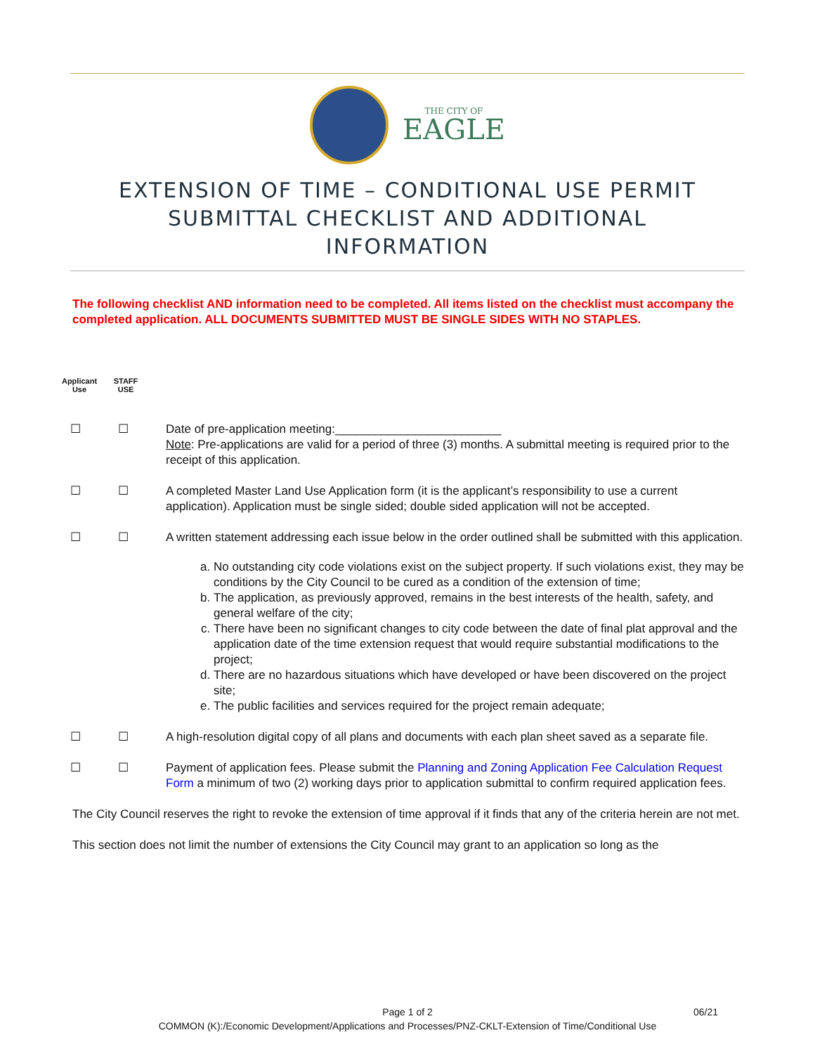THE CITY OF
EAGLE
EXTENSION OF TIME – CONDITIONAL USE PERMIT
SUBMITTAL CHECKLIST AND ADDITIONAL
INFORMATION
The following checklist AND information need to be completed. All items listed on the checklist must accompany the completed application. ALL DOCUMENTS SUBMITTED MUST BE SINGLE SIDES WITH NO STAPLES.
Applicant
Use
STAFF
USE
☐ ☐ Date of pre-application meeting:_________________________
Note: Pre-applications are valid for a period of three (3) months. A submittal meeting is required prior to the receipt of this application.
☐ ☐ A completed Master Land Use Application form (it is the applicant’s responsibility to use a current application). Application must be single sided; double sided application will not be accepted.
☐ ☐ A written statement addressing each issue below in the order outlined shall be submitted with this application.
a. No outstanding city code violations exist on the subject property. If such violations exist, they may be conditions by the City Council to be cured as a condition of the extension of time;
b. The application, as previously approved, remains in the best interests of the health, safety, and general welfare of the city;
c. There have been no significant changes to city code between the date of final plat approval and the application date of the time extension request that would require substantial modifications to the project;
d. There are no hazardous situations which have developed or have been discovered on the project site;
e. The public facilities and services required for the project remain adequate;
☐ ☐ A high-resolution digital copy of all plans and documents with each plan sheet saved as a separate file.
☐ ☐ Payment of application fees. Please submit the Planning and Zoning Application Fee Calculation Request Form a minimum of two (2) working days prior to application submittal to confirm required application fees.
The City Council reserves the right to revoke the extension of time approval if it finds that any of the criteria herein are not met.
This section does not limit the number of extensions the City Council may grant to an application so long as the
06/21
Page 1 of 2
COMMON (K):/Economic Development/Applications and Processes/PNZ-CKLT-Extension of Time/Conditional Use